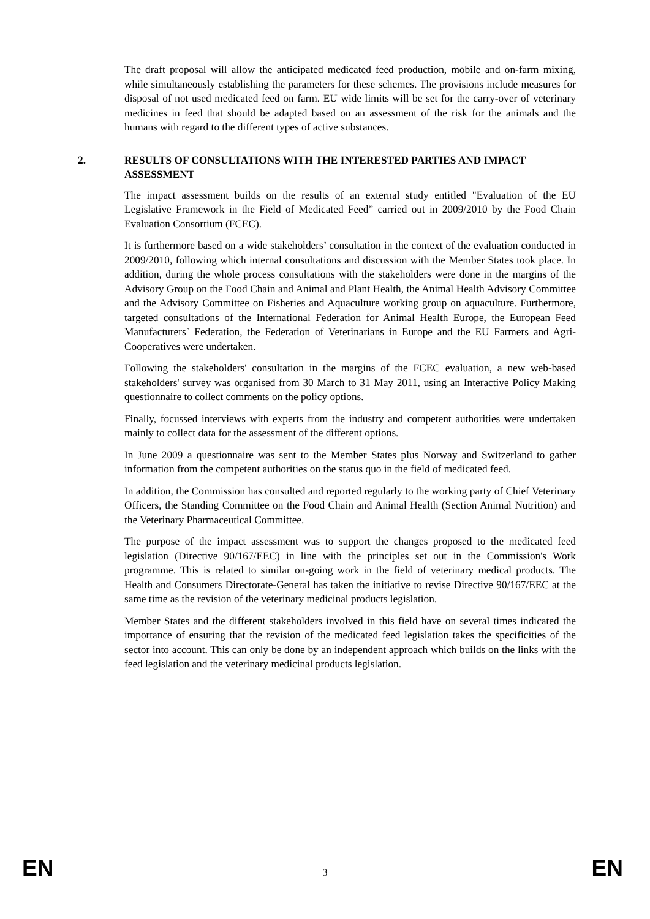The draft proposal will allow the anticipated medicated feed production, mobile and on-farm mixing, while simultaneously establishing the parameters for these schemes. The provisions include measures for disposal of not used medicated feed on farm. EU wide limits will be set for the carry-over of veterinary medicines in feed that should be adapted based on an assessment of the risk for the animals and the humans with regard to the different types of active substances.
2. RESULTS OF CONSULTATIONS WITH THE INTERESTED PARTIES AND IMPACT ASSESSMENT
The impact assessment builds on the results of an external study entitled "Evaluation of the EU Legislative Framework in the Field of Medicated Feed” carried out in 2009/2010 by the Food Chain Evaluation Consortium (FCEC).
It is furthermore based on a wide stakeholders’ consultation in the context of the evaluation conducted in 2009/2010, following which internal consultations and discussion with the Member States took place. In addition, during the whole process consultations with the stakeholders were done in the margins of the Advisory Group on the Food Chain and Animal and Plant Health, the Animal Health Advisory Committee and the Advisory Committee on Fisheries and Aquaculture working group on aquaculture. Furthermore, targeted consultations of the International Federation for Animal Health Europe, the European Feed Manufacturers` Federation, the Federation of Veterinarians in Europe and the EU Farmers and Agri-Cooperatives were undertaken.
Following the stakeholders' consultation in the margins of the FCEC evaluation, a new web-based stakeholders' survey was organised from 30 March to 31 May 2011, using an Interactive Policy Making questionnaire to collect comments on the policy options.
Finally, focussed interviews with experts from the industry and competent authorities were undertaken mainly to collect data for the assessment of the different options.
In June 2009 a questionnaire was sent to the Member States plus Norway and Switzerland to gather information from the competent authorities on the status quo in the field of medicated feed.
In addition, the Commission has consulted and reported regularly to the working party of Chief Veterinary Officers, the Standing Committee on the Food Chain and Animal Health (Section Animal Nutrition) and the Veterinary Pharmaceutical Committee.
The purpose of the impact assessment was to support the changes proposed to the medicated feed legislation (Directive 90/167/EEC) in line with the principles set out in the Commission's Work programme. This is related to similar on-going work in the field of veterinary medical products. The Health and Consumers Directorate-General has taken the initiative to revise Directive 90/167/EEC at the same time as the revision of the veterinary medicinal products legislation.
Member States and the different stakeholders involved in this field have on several times indicated the importance of ensuring that the revision of the medicated feed legislation takes the specificities of the sector into account. This can only be done by an independent approach which builds on the links with the feed legislation and the veterinary medicinal products legislation.
EN 3 EN